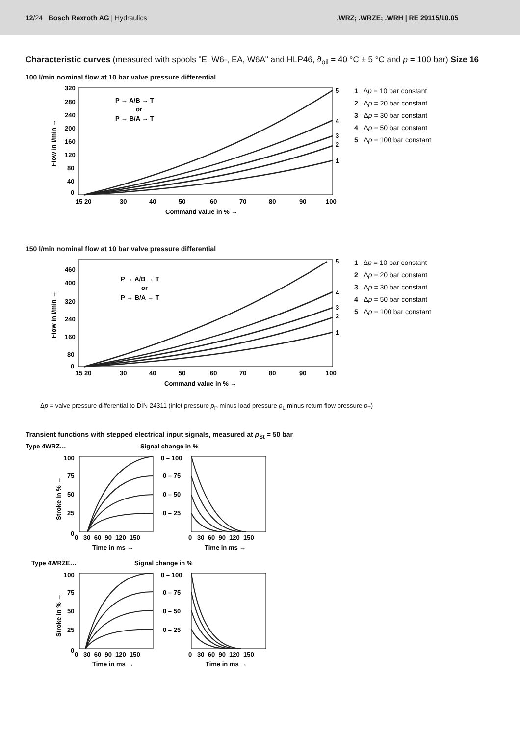12/24 Bosch Rexroth AG | Hydraulics
.WRZ; .WRZE; .WRH | RE 29115/10.05
Characteristic curves (measured with spools "E, W6-, EA, W6A" and HLP46, ϑ<sub>oil</sub> = 40 °C ± 5 °C and p = 100 bar) Size 16
100 l/min nominal flow at 10 bar valve pressure differential
320
280
240
200
160
120
80
40
0
15 20
30
40
50
60
70
80
90
100
Command value in % →
Flow in l/min →
P → A/B → T
or
P → B/A → T
5
4
3
2
1
1 Δp = 10 bar constant
2 Δp = 20 bar constant
3 Δp = 30 bar constant
4 Δp = 50 bar constant
5 Δp = 100 bar constant
150 l/min nominal flow at 10 bar valve pressure differential
460
400
320
240
160
80
0
15 20
30
40
50
60
70
80
90
100
Command value in % →
Flow in l/min →
P → A/B → T
or
P → B/A → T
5
4
3
2
1
1 Δp = 10 bar constant
2 Δp = 20 bar constant
3 Δp = 30 bar constant
4 Δp = 50 bar constant
5 Δp = 100 bar constant
Δp = valve pressure differential to DIN 24311 (inlet pressure p<sub>P</sub> minus load pressure p<sub>L</sub> minus return flow pressure p<sub>T</sub>)
Transient functions with stepped electrical input signals, measured at p<sub>St</sub> = 50 bar
Type 4WRZ…
Signal change in %
100
75
50
25
0
0 – 100
0 – 75
0 – 50
0 – 25
0 30 60 90 120 150
0 30 60 90 120 150
Time in ms →
Time in ms →
Stroke in % →
Type 4WRZE…
Signal change in %
100
75
50
25
0
0 – 100
0 – 75
0 – 50
0 – 25
0 30 60 90 120 150
0 30 60 90 120 150
Time in ms →
Time in ms →
Stroke in % →